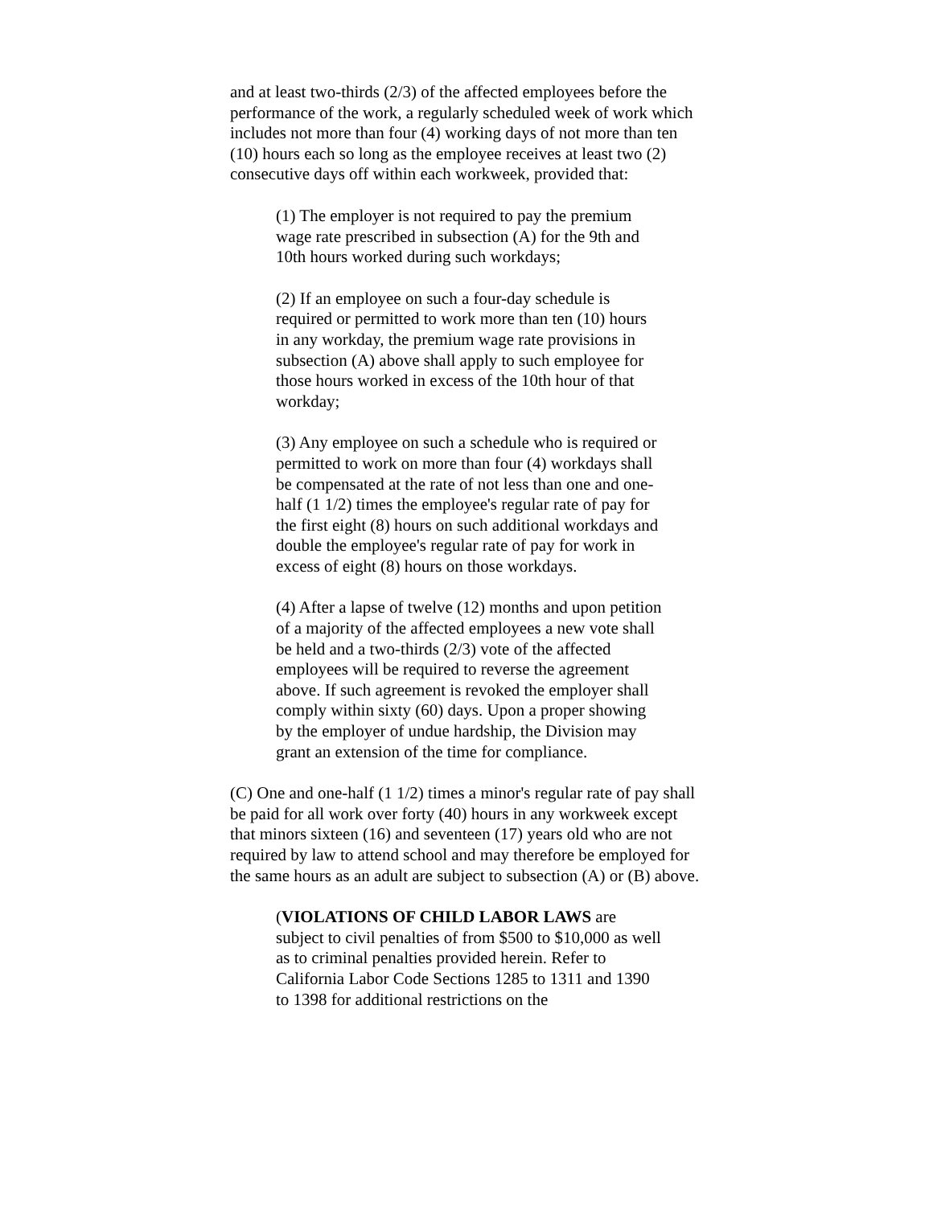and at least two-thirds (2/3) of the affected employees before the performance of the work, a regularly scheduled week of work which includes not more than four (4) working days of not more than ten (10) hours each so long as the employee receives at least two (2) consecutive days off within each workweek, provided that:
(1) The employer is not required to pay the premium wage rate prescribed in subsection (A) for the 9th and 10th hours worked during such workdays;
(2) If an employee on such a four-day schedule is required or permitted to work more than ten (10) hours in any workday, the premium wage rate provisions in subsection (A) above shall apply to such employee for those hours worked in excess of the 10th hour of that workday;
(3) Any employee on such a schedule who is required or permitted to work on more than four (4) workdays shall be compensated at the rate of not less than one and one-half (1 1/2) times the employee's regular rate of pay for the first eight (8) hours on such additional workdays and double the employee's regular rate of pay for work in excess of eight (8) hours on those workdays.
(4) After a lapse of twelve (12) months and upon petition of a majority of the affected employees a new vote shall be held and a two-thirds (2/3) vote of the affected employees will be required to reverse the agreement above. If such agreement is revoked the employer shall comply within sixty (60) days. Upon a proper showing by the employer of undue hardship, the Division may grant an extension of the time for compliance.
(C) One and one-half (1 1/2) times a minor's regular rate of pay shall be paid for all work over forty (40) hours in any workweek except that minors sixteen (16) and seventeen (17) years old who are not required by law to attend school and may therefore be employed for the same hours as an adult are subject to subsection (A) or (B) above.
(VIOLATIONS OF CHILD LABOR LAWS are subject to civil penalties of from $500 to $10,000 as well as to criminal penalties provided herein. Refer to California Labor Code Sections 1285 to 1311 and 1390 to 1398 for additional restrictions on the